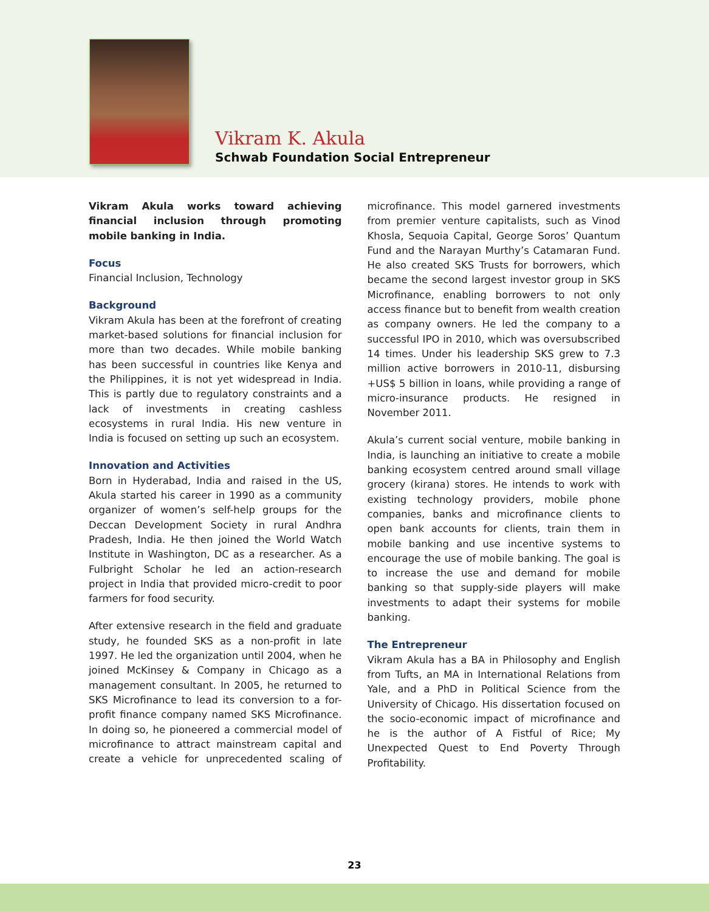Vikram K. Akula
Schwab Foundation Social Entrepreneur
Vikram Akula works toward achieving financial inclusion through promoting mobile banking in India.
Focus
Financial Inclusion, Technology
Background
Vikram Akula has been at the forefront of creating market-based solutions for financial inclusion for more than two decades. While mobile banking has been successful in countries like Kenya and the Philippines, it is not yet widespread in India. This is partly due to regulatory constraints and a lack of investments in creating cashless ecosystems in rural India. His new venture in India is focused on setting up such an ecosystem.
Innovation and Activities
Born in Hyderabad, India and raised in the US, Akula started his career in 1990 as a community organizer of women’s self-help groups for the Deccan Development Society in rural Andhra Pradesh, India. He then joined the World Watch Institute in Washington, DC as a researcher. As a Fulbright Scholar he led an action-research project in India that provided micro-credit to poor farmers for food security.
After extensive research in the field and graduate study, he founded SKS as a non-profit in late 1997. He led the organization until 2004, when he joined McKinsey & Company in Chicago as a management consultant. In 2005, he returned to SKS Microfinance to lead its conversion to a for-profit finance company named SKS Microfinance. In doing so, he pioneered a commercial model of microfinance to attract mainstream capital and create a vehicle for unprecedented scaling of microfinance. This model garnered investments from premier venture capitalists, such as Vinod Khosla, Sequoia Capital, George Soros’ Quantum Fund and the Narayan Murthy’s Catamaran Fund. He also created SKS Trusts for borrowers, which became the second largest investor group in SKS Microfinance, enabling borrowers to not only access finance but to benefit from wealth creation as company owners. He led the company to a successful IPO in 2010, which was oversubscribed 14 times. Under his leadership SKS grew to 7.3 million active borrowers in 2010-11, disbursing +US$ 5 billion in loans, while providing a range of micro-insurance products. He resigned in November 2011.
Akula’s current social venture, mobile banking in India, is launching an initiative to create a mobile banking ecosystem centred around small village grocery (kirana) stores. He intends to work with existing technology providers, mobile phone companies, banks and microfinance clients to open bank accounts for clients, train them in mobile banking and use incentive systems to encourage the use of mobile banking. The goal is to increase the use and demand for mobile banking so that supply-side players will make investments to adapt their systems for mobile banking.
The Entrepreneur
Vikram Akula has a BA in Philosophy and English from Tufts, an MA in International Relations from Yale, and a PhD in Political Science from the University of Chicago. His dissertation focused on the socio-economic impact of microfinance and he is the author of A Fistful of Rice; My Unexpected Quest to End Poverty Through Profitability.
23